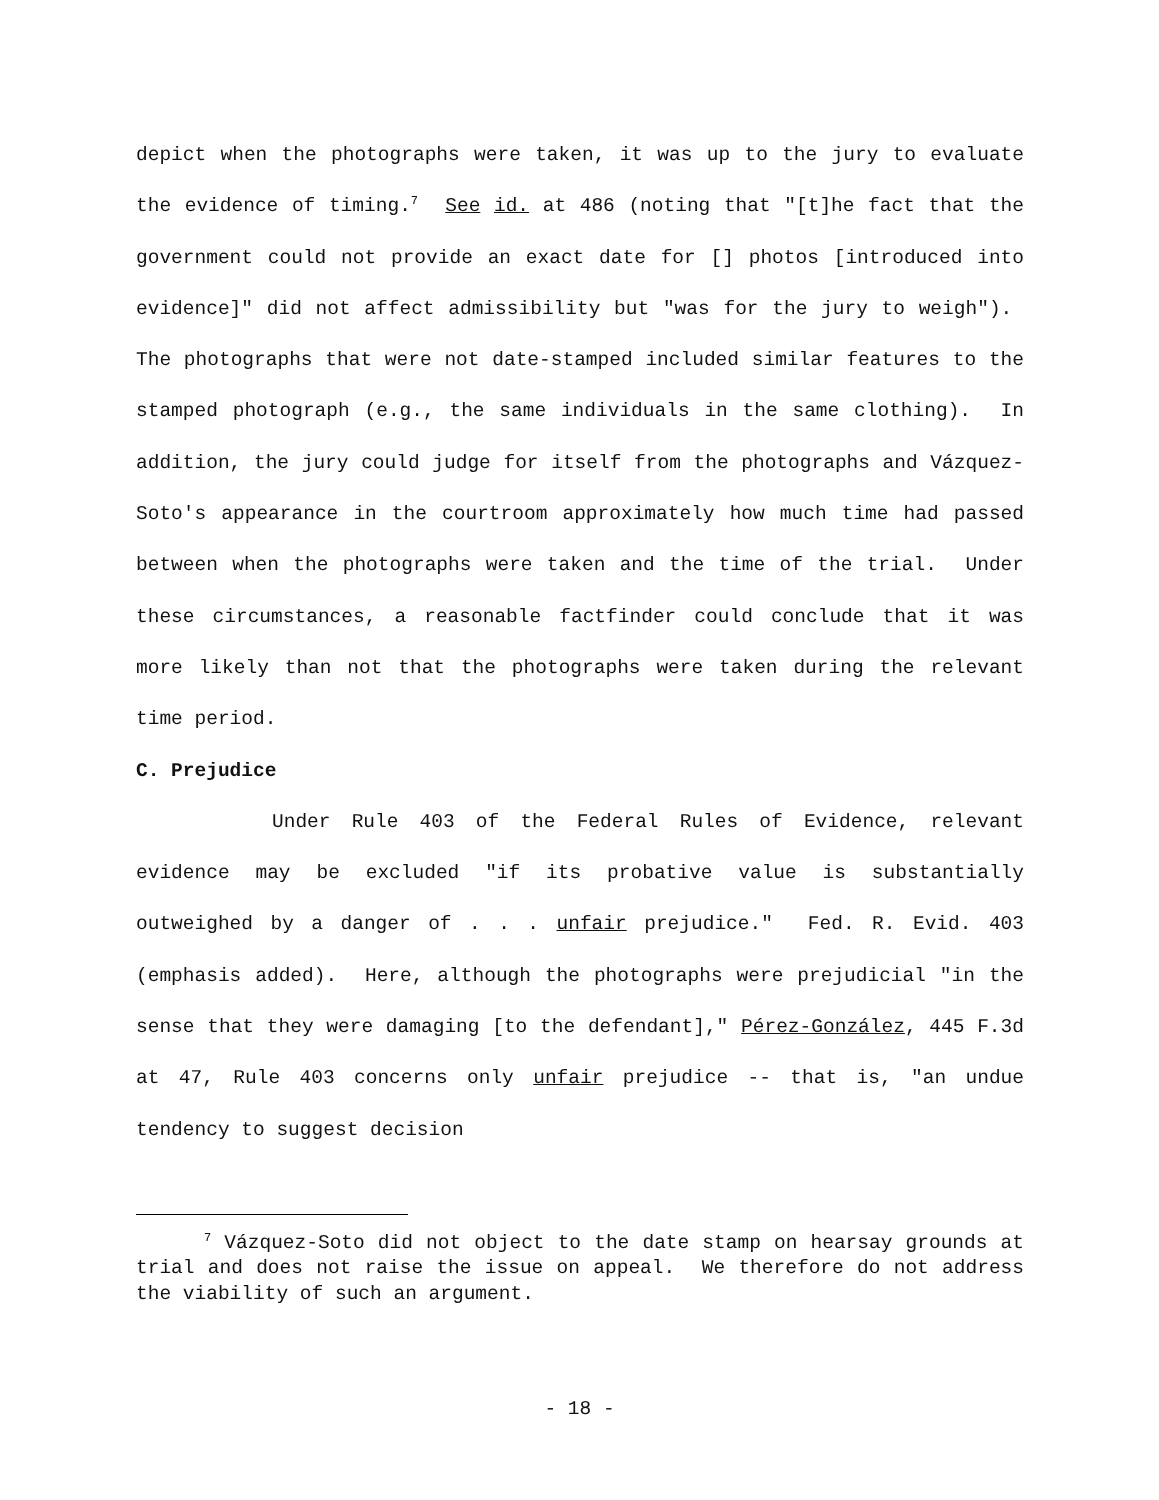depict when the photographs were taken, it was up to the jury to evaluate the evidence of timing.<sup>7</sup> See id. at 486 (noting that "[t]he fact that the government could not provide an exact date for [] photos [introduced into evidence]" did not affect admissibility but "was for the jury to weigh"). The photographs that were not date-stamped included similar features to the stamped photograph (e.g., the same individuals in the same clothing). In addition, the jury could judge for itself from the photographs and Vázquez-Soto's appearance in the courtroom approximately how much time had passed between when the photographs were taken and the time of the trial. Under these circumstances, a reasonable factfinder could conclude that it was more likely than not that the photographs were taken during the relevant time period.
C. Prejudice
Under Rule 403 of the Federal Rules of Evidence, relevant evidence may be excluded "if its probative value is substantially outweighed by a danger of . . . unfair prejudice." Fed. R. Evid. 403 (emphasis added). Here, although the photographs were prejudicial "in the sense that they were damaging [to the defendant]," Pérez-González, 445 F.3d at 47, Rule 403 concerns only unfair prejudice -- that is, "an undue tendency to suggest decision
<sup>7</sup> Vázquez-Soto did not object to the date stamp on hearsay grounds at trial and does not raise the issue on appeal. We therefore do not address the viability of such an argument.
- 18 -